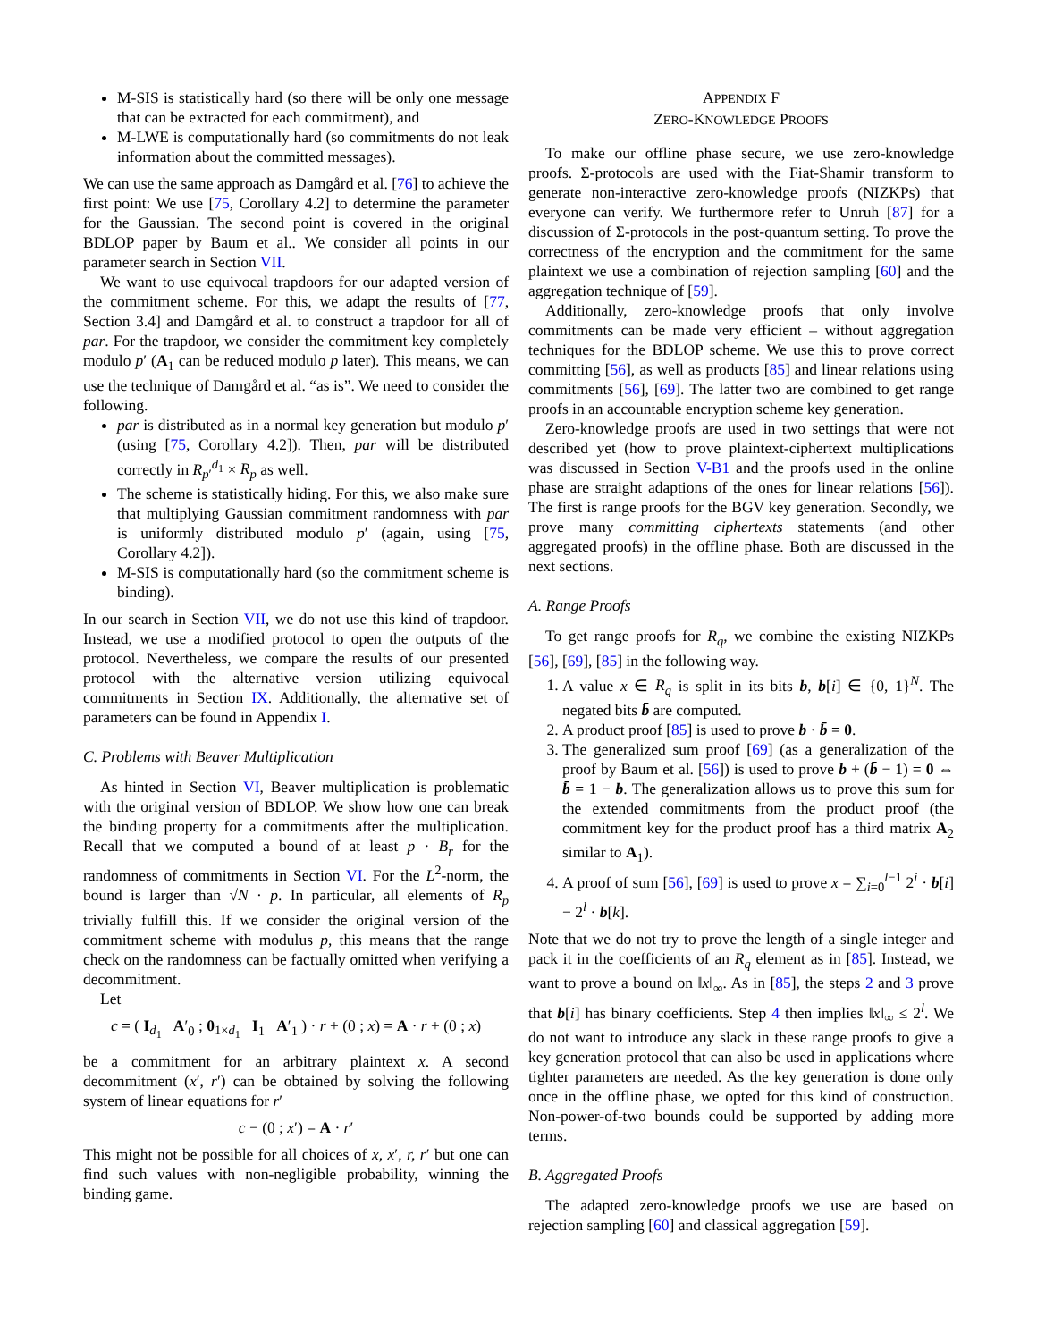M-SIS is statistically hard (so there will be only one message that can be extracted for each commitment), and
M-LWE is computationally hard (so commitments do not leak information about the committed messages).
We can use the same approach as Damgård et al. [76] to achieve the first point: We use [75, Corollary 4.2] to determine the parameter for the Gaussian. The second point is covered in the original BDLOP paper by Baum et al.. We consider all points in our parameter search in Section VII.
We want to use equivocal trapdoors for our adapted version of the commitment scheme. For this, we adapt the results of [77, Section 3.4] and Damgård et al. to construct a trapdoor for all of par. For the trapdoor, we consider the commitment key completely modulo p′ (A<sub>1</sub> can be reduced modulo p later). This means, we can use the technique of Damgård et al. “as is”. We need to consider the following.
par is distributed as in a normal key generation but modulo p′ (using [75, Corollary 4.2]). Then, par will be distributed correctly in R<sub>p′</sub><sup>d<sub>1</sub></sup> × R<sub>p</sub> as well.
The scheme is statistically hiding. For this, we also make sure that multiplying Gaussian commitment randomness with par is uniformly distributed modulo p′ (again, using [75, Corollary 4.2]).
M-SIS is computationally hard (so the commitment scheme is binding).
In our search in Section VII, we do not use this kind of trapdoor. Instead, we use a modified protocol to open the outputs of the protocol. Nevertheless, we compare the results of our presented protocol with the alternative version utilizing equivocal commitments in Section IX. Additionally, the alternative set of parameters can be found in Appendix I.
C. Problems with Beaver Multiplication
As hinted in Section VI, Beaver multiplication is problematic with the original version of BDLOP. We show how one can break the binding property for a commitments after the multiplication. Recall that we computed a bound of at least p · B<sub>r</sub> for the randomness of commitments in Section VI. For the L<sup>2</sup>-norm, the bound is larger than √N · p. In particular, all elements of R<sub>p</sub> trivially fulfill this. If we consider the original version of the commitment scheme with modulus p, this means that the range check on the randomness can be factually omitted when verifying a decommitment.
Let
c = ( I<sub>d<sub>1</sub></sub> A′<sub>0</sub> ; 0<sub>1×d<sub>1</sub></sub> I<sub>1</sub> A′<sub>1</sub> ) · r + (0 ; x) = A · r + (0 ; x)
be a commitment for an arbitrary plaintext x. A second decommitment (x′, r′) can be obtained by solving the following system of linear equations for r′
c − (0 ; x′) = A · r′
This might not be possible for all choices of x, x′, r, r′ but one can find such values with non-negligible probability, winning the binding game.
APPENDIX F
ZERO-KNOWLEDGE PROOFS
To make our offline phase secure, we use zero-knowledge proofs. Σ-protocols are used with the Fiat-Shamir transform to generate non-interactive zero-knowledge proofs (NIZKPs) that everyone can verify. We furthermore refer to Unruh [87] for a discussion of Σ-protocols in the post-quantum setting. To prove the correctness of the encryption and the commitment for the same plaintext we use a combination of rejection sampling [60] and the aggregation technique of [59].
Additionally, zero-knowledge proofs that only involve commitments can be made very efficient – without aggregation techniques for the BDLOP scheme. We use this to prove correct committing [56], as well as products [85] and linear relations using commitments [56], [69]. The latter two are combined to get range proofs in an accountable encryption scheme key generation.
Zero-knowledge proofs are used in two settings that were not described yet (how to prove plaintext-ciphertext multiplications was discussed in Section V-B1 and the proofs used in the online phase are straight adaptions of the ones for linear relations [56]). The first is range proofs for the BGV key generation. Secondly, we prove many committing ciphertexts statements (and other aggregated proofs) in the offline phase. Both are discussed in the next sections.
A. Range Proofs
To get range proofs for R<sub>q</sub>, we combine the existing NIZKPs [56], [69], [85] in the following way.
1. A value x ∈ R<sub>q</sub> is split in its bits b, b[i] ∈ {0, 1}<sup>N</sup>. The negated bits b̄ are computed.
2. A product proof [85] is used to prove b · b̄ = 0.
3. The generalized sum proof [69] (as a generalization of the proof by Baum et al. [56]) is used to prove b + (b̄ − 1) = 0 ⇔ b̄ = 1 − b. The generalization allows us to prove this sum for the extended commitments from the product proof (the commitment key for the product proof has a third matrix A<sub>2</sub> similar to A<sub>1</sub>).
4. A proof of sum [56], [69] is used to prove x = ∑<sub>i=0</sub><sup>l−1</sup> 2<sup>i</sup> · b[i] − 2<sup>l</sup> · b[k].
Note that we do not try to prove the length of a single integer and pack it in the coefficients of an R<sub>q</sub> element as in [85]. Instead, we want to prove a bound on ‖x‖<sub>∞</sub>. As in [85], the steps 2 and 3 prove that b[i] has binary coefficients. Step 4 then implies ‖x‖<sub>∞</sub> ≤ 2<sup>l</sup>. We do not want to introduce any slack in these range proofs to give a key generation protocol that can also be used in applications where tighter parameters are needed. As the key generation is done only once in the offline phase, we opted for this kind of construction. Non-power-of-two bounds could be supported by adding more terms.
B. Aggregated Proofs
The adapted zero-knowledge proofs we use are based on rejection sampling [60] and classical aggregation [59].